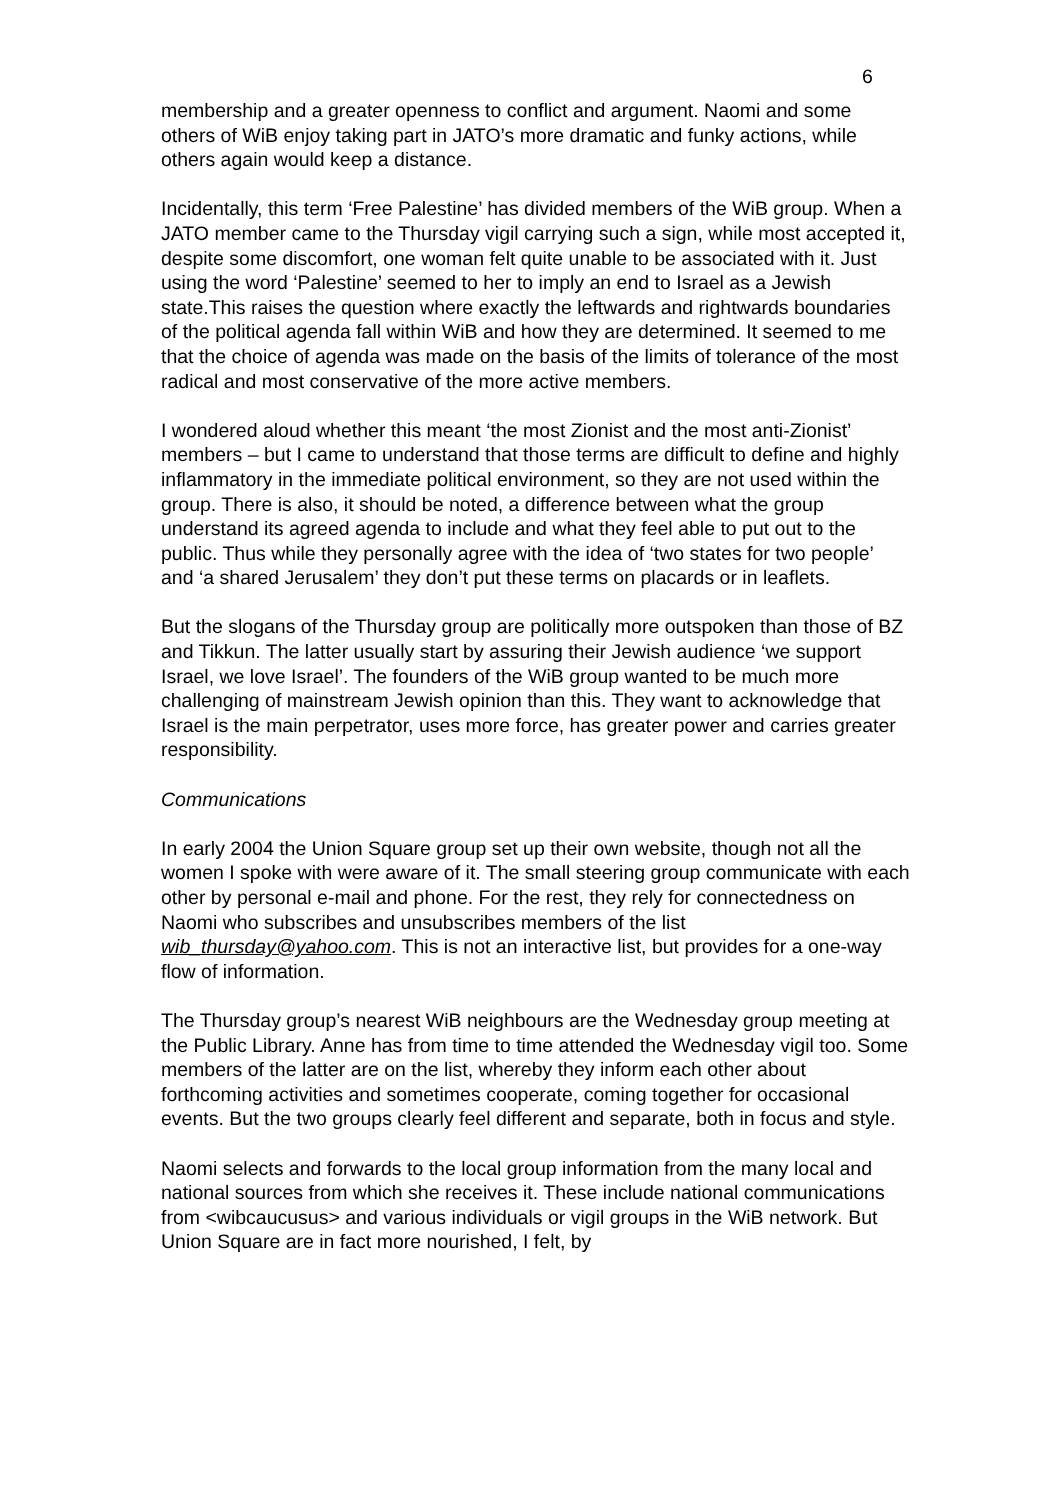6
membership and a greater openness to conflict and argument. Naomi and some others of WiB enjoy taking part in JATO’s more dramatic and funky actions, while others again would keep a distance.
Incidentally, this term ‘Free Palestine’ has divided members of the WiB group. When a JATO member came to the Thursday vigil carrying such a sign, while most accepted it, despite some discomfort, one woman felt quite unable to be associated with it. Just using the word ‘Palestine’ seemed to her to imply an end to Israel as a Jewish state.This raises the question where exactly the leftwards and rightwards boundaries of the political agenda fall within WiB and how they are determined. It seemed to me that the choice of agenda was made on the basis of the limits of tolerance of the most radical and most conservative of the more active members.
I wondered aloud whether this meant ‘the most Zionist and the most anti-Zionist’ members – but I came to understand that those terms are difficult to define and highly inflammatory in the immediate political environment, so they are not used within the group. There is also, it should be noted, a difference between what the group understand its agreed agenda to include and what they feel able to put out to the public. Thus while they personally agree with the idea of ‘two states for two people’ and ‘a shared Jerusalem’ they don’t put these terms on placards or in leaflets.
But the slogans of the Thursday group are politically more outspoken than those of BZ and Tikkun. The latter usually start by assuring their Jewish audience ‘we support Israel, we love Israel’. The founders of the WiB group wanted to be much more challenging of mainstream Jewish opinion than this. They want to acknowledge that Israel is the main perpetrator, uses more force, has greater power and carries greater responsibility.
Communications
In early 2004 the Union Square group set up their own website, though not all the women I spoke with were aware of it. The small steering group communicate with each other by personal e-mail and phone. For the rest, they rely for connectedness on Naomi who subscribes and unsubscribes members of the list wib_thursday@yahoo.com. This is not an interactive list, but provides for a one-way flow of information.
The Thursday group’s nearest WiB neighbours are the Wednesday group meeting at the Public Library. Anne has from time to time attended the Wednesday vigil too. Some members of the latter are on the list, whereby they inform each other about forthcoming activities and sometimes cooperate, coming together for occasional events. But the two groups clearly feel different and separate, both in focus and style.
Naomi selects and forwards to the local group information from the many local and national sources from which she receives it. These include national communications from <wibcaucusus> and various individuals or vigil groups in the WiB network. But Union Square are in fact more nourished, I felt, by